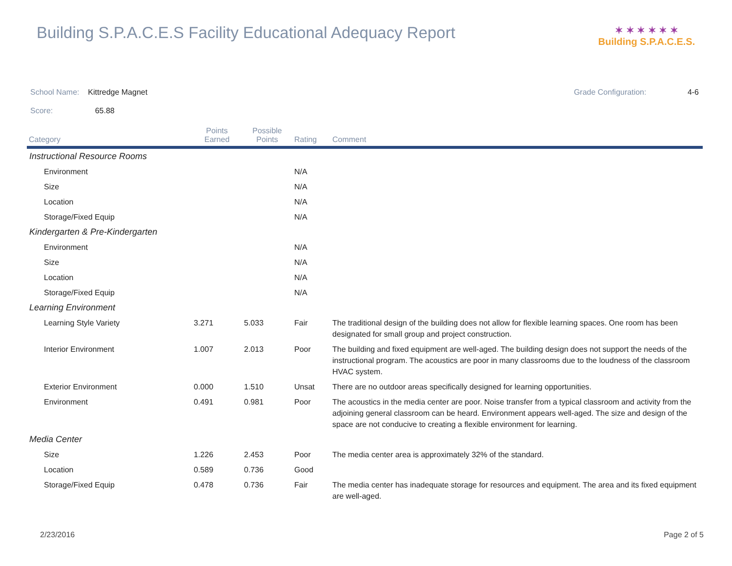Building S.P.A.C.E.S Facility Educational Adequacy Report
✶ ✶ ✶ ✶ ✶ ✶
Building S.P.A.C.E.S.
School Name: Kittredge Magnet
Grade Configuration: 4-6
Score: 65.88
| Category | Points Earned | Possible Points | Rating | Comment |
| --- | --- | --- | --- | --- |
| Instructional Resource Rooms | | | | |
| Environment | | | N/A | |
| Size | | | N/A | |
| Location | | | N/A | |
| Storage/Fixed Equip | | | N/A | |
| Kindergarten & Pre-Kindergarten | | | | |
| Environment | | | N/A | |
| Size | | | N/A | |
| Location | | | N/A | |
| Storage/Fixed Equip | | | N/A | |
| Learning Environment | | | | |
| Learning Style Variety | 3.271 | 5.033 | Fair | The traditional design of the building does not allow for flexible learning spaces. One room has been designated for small group and project construction. |
| Interior Environment | 1.007 | 2.013 | Poor | The building and fixed equipment are well-aged. The building design does not support the needs of the instructional program. The acoustics are poor in many classrooms due to the loudness of the classroom HVAC system. |
| Exterior Environment | 0.000 | 1.510 | Unsat | There are no outdoor areas specifically designed for learning opportunities. |
| Environment | 0.491 | 0.981 | Poor | The acoustics in the media center are poor. Noise transfer from a typical classroom and activity from the adjoining general classroom can be heard. Environment appears well-aged. The size and design of the space are not conducive to creating a flexible environment for learning. |
| Media Center | | | | |
| Size | 1.226 | 2.453 | Poor | The media center area is approximately 32% of the standard. |
| Location | 0.589 | 0.736 | Good | |
| Storage/Fixed Equip | 0.478 | 0.736 | Fair | The media center has inadequate storage for resources and equipment. The area and its fixed equipment are well-aged. |
2/23/2016 Page 2 of 5